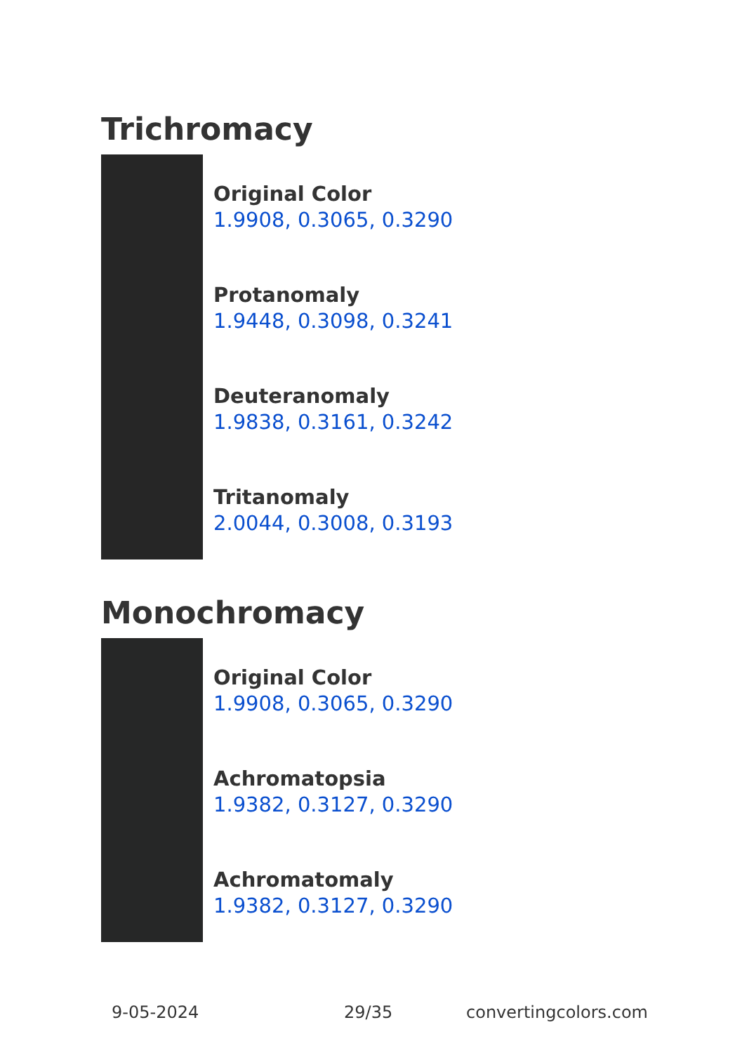Trichromacy
Original Color
1.9908, 0.3065, 0.3290
Protanomaly
1.9448, 0.3098, 0.3241
Deuteranomaly
1.9838, 0.3161, 0.3242
Tritanomaly
2.0044, 0.3008, 0.3193
Monochromacy
Original Color
1.9908, 0.3065, 0.3290
Achromatopsia
1.9382, 0.3127, 0.3290
Achromatomaly
1.9382, 0.3127, 0.3290
9-05-2024 29/35 convertingcolors.com